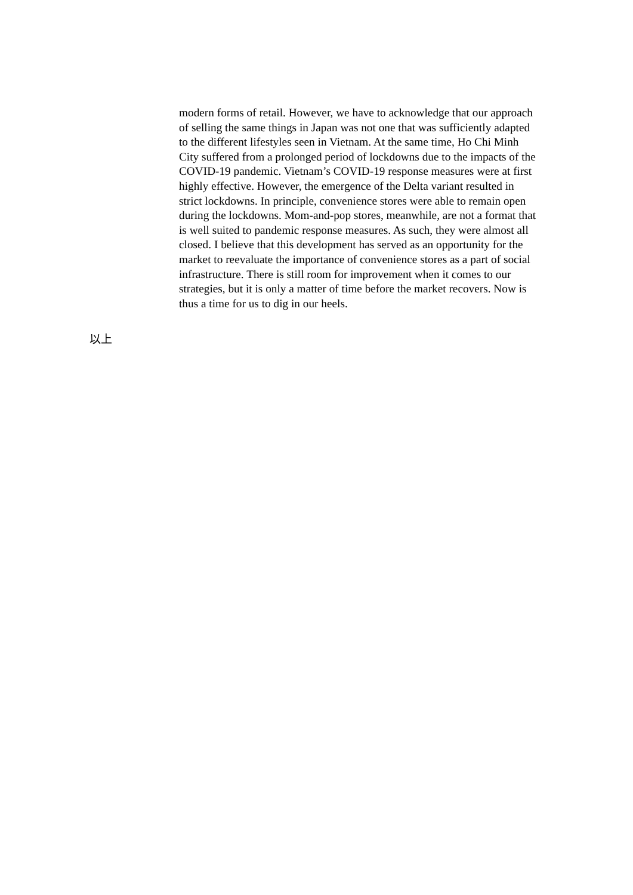modern forms of retail. However, we have to acknowledge that our approach of selling the same things in Japan was not one that was sufficiently adapted to the different lifestyles seen in Vietnam. At the same time, Ho Chi Minh City suffered from a prolonged period of lockdowns due to the impacts of the COVID-19 pandemic. Vietnam’s COVID-19 response measures were at first highly effective. However, the emergence of the Delta variant resulted in strict lockdowns. In principle, convenience stores were able to remain open during the lockdowns. Mom-and-pop stores, meanwhile, are not a format that is well suited to pandemic response measures. As such, they were almost all closed. I believe that this development has served as an opportunity for the market to reevaluate the importance of convenience stores as a part of social infrastructure. There is still room for improvement when it comes to our strategies, but it is only a matter of time before the market recovers. Now is thus a time for us to dig in our heels.
以上